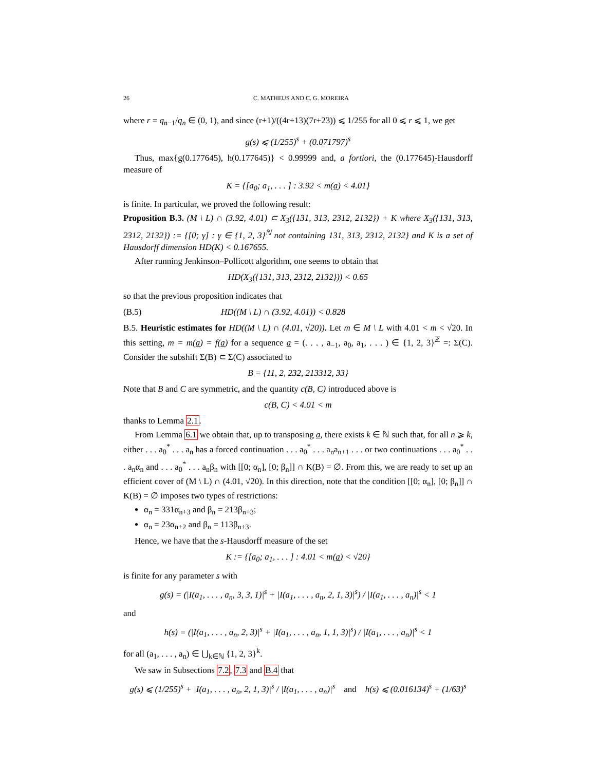26 C. MATHEUS AND C. G. MOREIRA
where r = q<sub>n−1</sub>/q<sub>n</sub> ∈ (0, 1), and since (r+1)/((4r+13)(7r+23)) ⩽ 1/255 for all 0 ⩽ r ⩽ 1, we get
g(s) ⩽ (1/255)<sup>s</sup> + (0.071797)<sup>s</sup>
Thus, max{g(0.177645), h(0.177645)} < 0.99999 and, a fortiori, the (0.177645)-Hausdorff measure of
K = {[a<sub>0</sub>; a<sub>1</sub>, . . . ] : 3.92 < m(a) < 4.01}
is finite. In particular, we proved the following result:
Proposition B.3. (M \ L) ∩ (3.92, 4.01) ⊂ X<sub>3</sub>({131, 313, 2312, 2132}) + K where X<sub>3</sub>({131, 313, 2312, 2132}) := {[0; γ] : γ ∈ {1, 2, 3}<sup>ℕ</sup> not containing 131, 313, 2312, 2132} and K is a set of Hausdorff dimension HD(K) < 0.167655.
After running Jenkinson–Pollicott algorithm, one seems to obtain that
HD(X<sub>3</sub>({131, 313, 2312, 2132})) < 0.65
so that the previous proposition indicates that
(B.5) HD((M \ L) ∩ (3.92, 4.01)) < 0.828
B.5. Heuristic estimates for HD((M \ L) ∩ (4.01, √20)). Let m ∈ M \ L with 4.01 < m < √20. In this setting, m = m(a) = f(a) for a sequence a = (. . . , a<sub>−1</sub>, a<sub>0</sub>, a<sub>1</sub>, . . . ) ∈ {1, 2, 3}<sup>ℤ</sup> =: Σ(C). Consider the subshift Σ(B) ⊂ Σ(C) associated to
B = {11, 2, 232, 213312, 33}
Note that B and C are symmetric, and the quantity c(B, C) introduced above is
c(B, C) < 4.01 < m
thanks to Lemma 2.1.
From Lemma 6.1 we obtain that, up to transposing a, there exists k ∈ ℕ such that, for all n ⩾ k, either . . . a<sub>0</sub><sup>*</sup> . . . a<sub>n</sub> has a forced continuation . . . a<sub>0</sub><sup>*</sup> . . . a<sub>n</sub>a<sub>n+1</sub> . . . or two continuations . . . a<sub>0</sub><sup>*</sup> . . . a<sub>n</sub>α<sub>n</sub> and . . . a<sub>0</sub><sup>*</sup> . . . a<sub>n</sub>β<sub>n</sub> with [[0; α<sub>n</sub>], [0; β<sub>n</sub>]] ∩ K(B) = ∅. From this, we are ready to set up an efficient cover of (M \ L) ∩ (4.01, √20). In this direction, note that the condition [[0; α<sub>n</sub>], [0; β<sub>n</sub>]] ∩ K(B) = ∅ imposes two types of restrictions:
α<sub>n</sub> = 331α<sub>n+3</sub> and β<sub>n</sub> = 213β<sub>n+3</sub>;
α<sub>n</sub> = 23α<sub>n+2</sub> and β<sub>n</sub> = 113β<sub>n+3</sub>.
Hence, we have that the s-Hausdorff measure of the set
K := {[a<sub>0</sub>; a<sub>1</sub>, . . . ] : 4.01 < m(a) < √20}
is finite for any parameter s with
g(s) = (|I(a<sub>1</sub>, . . . , a<sub>n</sub>, 3, 3, 1)|<sup>s</sup> + |I(a<sub>1</sub>, . . . , a<sub>n</sub>, 2, 1, 3)|<sup>s</sup>) / |I(a<sub>1</sub>, . . . , a<sub>n</sub>)|<sup>s</sup> < 1
and
h(s) = (|I(a<sub>1</sub>, . . . , a<sub>n</sub>, 2, 3)|<sup>s</sup> + |I(a<sub>1</sub>, . . . , a<sub>n</sub>, 1, 1, 3)|<sup>s</sup>) / |I(a<sub>1</sub>, . . . , a<sub>n</sub>)|<sup>s</sup> < 1
for all (a<sub>1</sub>, . . . , a<sub>n</sub>) ∈ ⋃<sub>k∈ℕ</sub> {1, 2, 3}<sup>k</sup>.
We saw in Subsections 7.2, 7.3 and B.4 that
g(s) ⩽ (1/255)<sup>s</sup> + |I(a<sub>1</sub>, . . . , a<sub>n</sub>, 2, 1, 3)|<sup>s</sup> / |I(a<sub>1</sub>, . . . , a<sub>n</sub>)|<sup>s</sup> and h(s) ⩽ (0.016134)<sup>s</sup> + (1/63)<sup>s</sup>